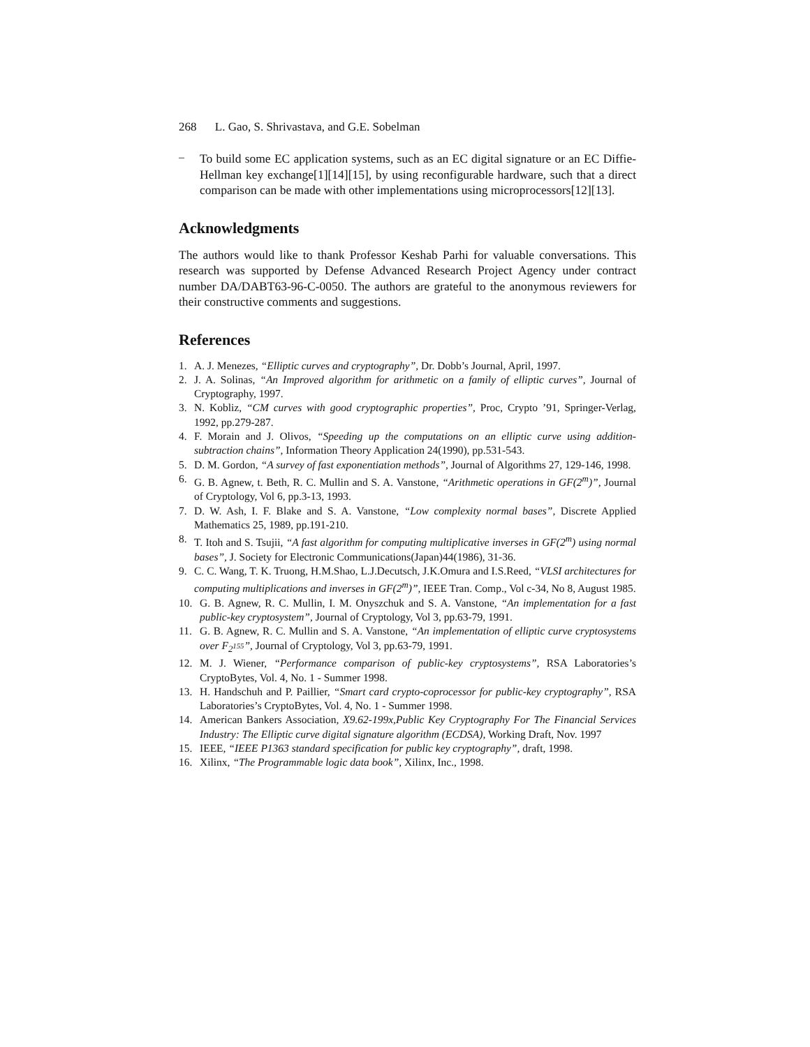268 L. Gao, S. Shrivastava, and G.E. Sobelman
–
To build some EC application systems, such as an EC digital signature or an EC Diffie-Hellman key exchange[1][14][15], by using reconfigurable hardware, such that a direct comparison can be made with other implementations using microprocessors[12][13].
Acknowledgments
The authors would like to thank Professor Keshab Parhi for valuable conversations. This research was supported by Defense Advanced Research Project Agency under contract number DA/DABT63-96-C-0050. The authors are grateful to the anonymous reviewers for their constructive comments and suggestions.
References
1. A. J. Menezes, “Elliptic curves and cryptography”, Dr. Dobb’s Journal, April, 1997.
2. J. A. Solinas, “An Improved algorithm for arithmetic on a family of elliptic curves”, Journal of Cryptography, 1997.
3. N. Kobliz, “CM curves with good cryptographic properties”, Proc, Crypto ’91, Springer-Verlag, 1992, pp.279-287.
4. F. Morain and J. Olivos, “Speeding up the computations on an elliptic curve using addition-subtraction chains”, Information Theory Application 24(1990), pp.531-543.
5. D. M. Gordon, “A survey of fast exponentiation methods”, Journal of Algorithms 27, 129-146, 1998.
6. G. B. Agnew, t. Beth, R. C. Mullin and S. A. Vanstone, “Arithmetic operations in GF(2<sup>m</sup>)”, Journal of Cryptology, Vol 6, pp.3-13, 1993.
7. D. W. Ash, I. F. Blake and S. A. Vanstone, “Low complexity normal bases”, Discrete Applied Mathematics 25, 1989, pp.191-210.
8. T. Itoh and S. Tsujii, “A fast algorithm for computing multiplicative inverses in GF(2<sup>m</sup>) using normal bases”, J. Society for Electronic Communications(Japan)44(1986), 31-36.
9. C. C. Wang, T. K. Truong, H.M.Shao, L.J.Decutsch, J.K.Omura and I.S.Reed, “VLSI architectures for computing multiplications and inverses in GF(2<sup>m</sup>)”, IEEE Tran. Comp., Vol c-34, No 8, August 1985.
10. G. B. Agnew, R. C. Mullin, I. M. Onyszchuk and S. A. Vanstone, “An implementation for a fast public-key cryptosystem”, Journal of Cryptology, Vol 3, pp.63-79, 1991.
11. G. B. Agnew, R. C. Mullin and S. A. Vanstone, “An implementation of elliptic curve cryptosystems over F<sub>2<sup>155</sup></sub>”, Journal of Cryptology, Vol 3, pp.63-79, 1991.
12. M. J. Wiener, “Performance comparison of public-key cryptosystems”, RSA Laboratories’s CryptoBytes, Vol. 4, No. 1 - Summer 1998.
13. H. Handschuh and P. Paillier, “Smart card crypto-coprocessor for public-key cryptography”, RSA Laboratories’s CryptoBytes, Vol. 4, No. 1 - Summer 1998.
14. American Bankers Association, X9.62-199x,Public Key Cryptography For The Financial Services Industry: The Elliptic curve digital signature algorithm (ECDSA), Working Draft, Nov. 1997
15. IEEE, “IEEE P1363 standard specification for public key cryptography”, draft, 1998.
16. Xilinx, “The Programmable logic data book”, Xilinx, Inc., 1998.